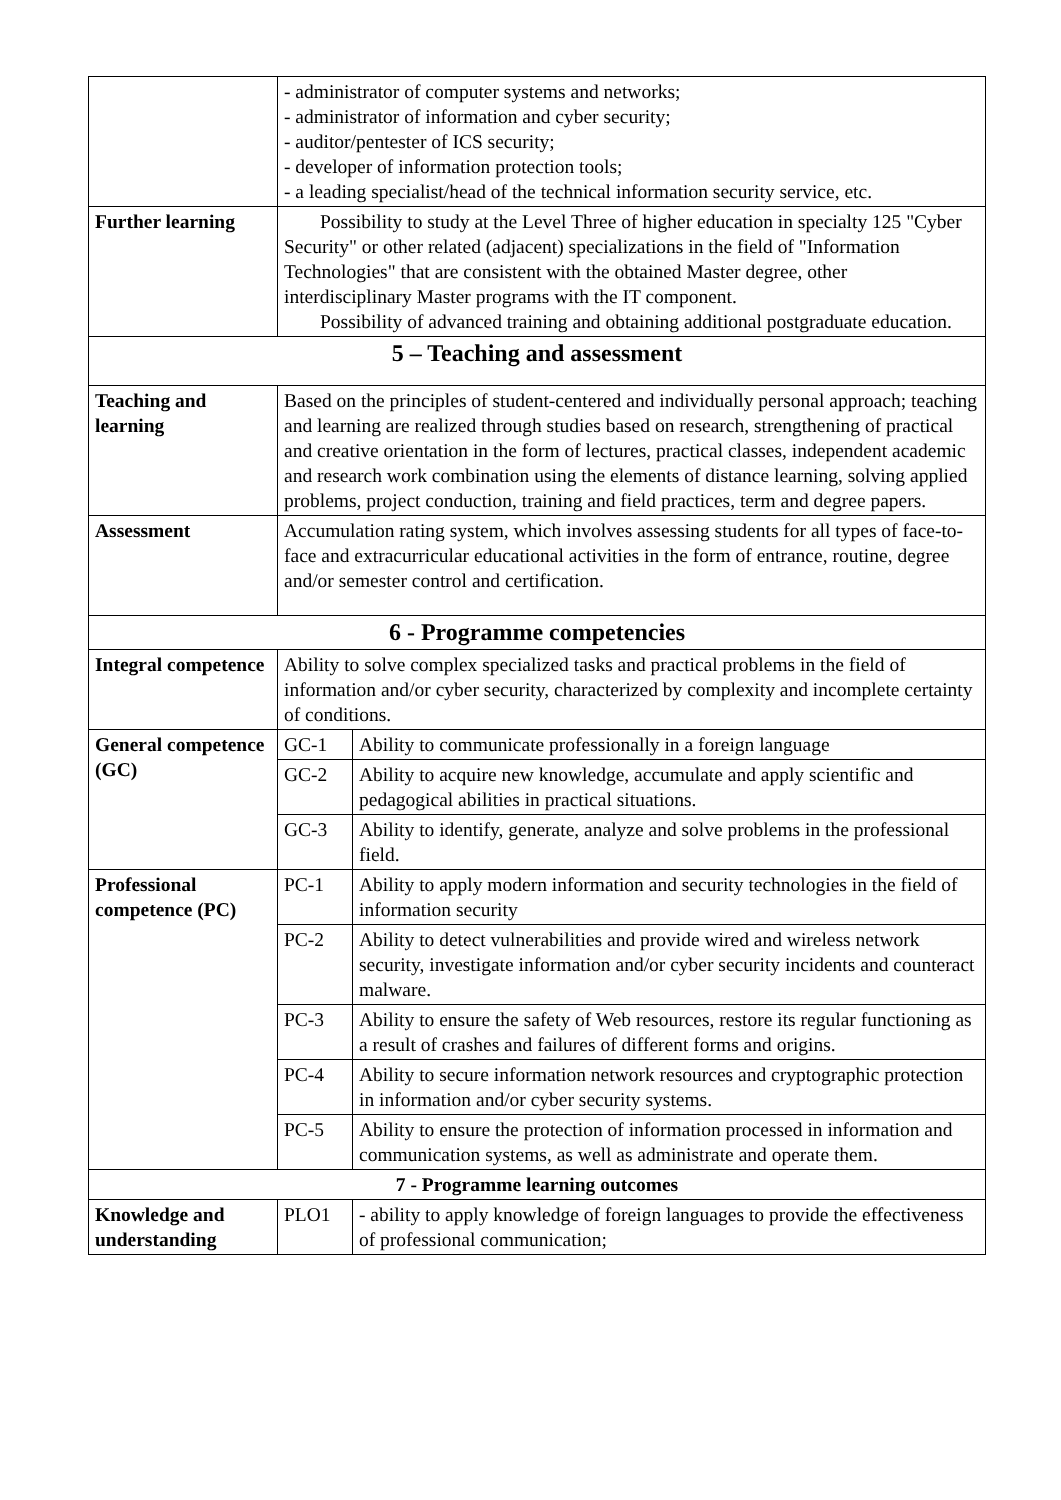| | - administrator of computer systems and networks; - administrator of information and cyber security; - auditor/pentester of ICS security; - developer of information protection tools; - a leading specialist/head of the technical information security service, etc. | |
| Further learning | Possibility to study at the Level Three of higher education in specialty 125 "Cyber Security" or other related (adjacent) specializations in the field of "Information Technologies" that are consistent with the obtained Master degree, other interdisciplinary Master programs with the IT component. Possibility of advanced training and obtaining additional postgraduate education. | |
| 5 – Teaching and assessment | | |
| Teaching and learning | Based on the principles of student-centered and individually personal approach; teaching and learning are realized through studies based on research, strengthening of practical and creative orientation in the form of lectures, practical classes, independent academic and research work combination using the elements of distance learning, solving applied problems, project conduction, training and field practices, term and degree papers. | |
| Assessment | Accumulation rating system, which involves assessing students for all types of face-to-face and extracurricular educational activities in the form of entrance, routine, degree and/or semester control and certification. | |
| 6 - Programme competencies | | |
| Integral competence | Ability to solve complex specialized tasks and practical problems in the field of information and/or cyber security, characterized by complexity and incomplete certainty of conditions. | |
| General competence (GC) | GC-1 | Ability to communicate professionally in a foreign language |
| | GC-2 | Ability to acquire new knowledge, accumulate and apply scientific and pedagogical abilities in practical situations. |
| | GC-3 | Ability to identify, generate, analyze and solve problems in the professional field. |
| Professional competence (PC) | PC-1 | Ability to apply modern information and security technologies in the field of information security |
| | PC-2 | Ability to detect vulnerabilities and provide wired and wireless network security, investigate information and/or cyber security incidents and counteract malware. |
| | PC-3 | Ability to ensure the safety of Web resources, restore its regular functioning as a result of crashes and failures of different forms and origins. |
| | PC-4 | Ability to secure information network resources and cryptographic protection in information and/or cyber security systems. |
| | PC-5 | Ability to ensure the protection of information processed in information and communication systems, as well as administrate and operate them. |
| 7 - Programme learning outcomes | | |
| Knowledge and understanding | PLO1 | - ability to apply knowledge of foreign languages to provide the effectiveness of professional communication; |